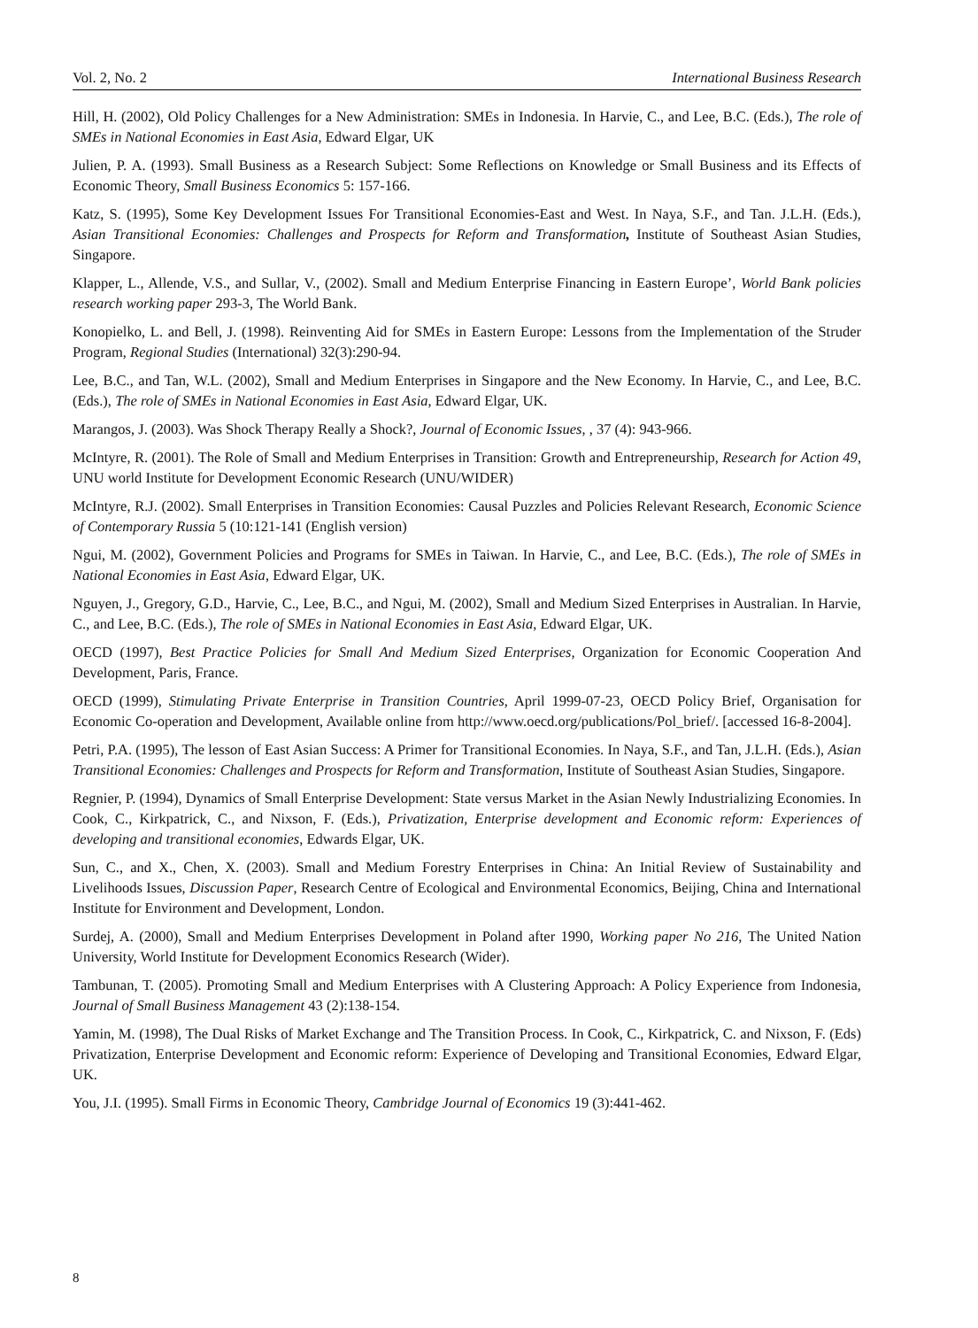Vol. 2, No. 2 International Business Research
Hill, H. (2002), Old Policy Challenges for a New Administration: SMEs in Indonesia. In Harvie, C., and Lee, B.C. (Eds.), The role of SMEs in National Economies in East Asia, Edward Elgar, UK
Julien, P. A. (1993). Small Business as a Research Subject: Some Reflections on Knowledge or Small Business and its Effects of Economic Theory, Small Business Economics 5: 157-166.
Katz, S. (1995), Some Key Development Issues For Transitional Economies-East and West. In Naya, S.F., and Tan. J.L.H. (Eds.), Asian Transitional Economies: Challenges and Prospects for Reform and Transformation, Institute of Southeast Asian Studies, Singapore.
Klapper, L., Allende, V.S., and Sullar, V., (2002). Small and Medium Enterprise Financing in Eastern Europe’, World Bank policies research working paper 293-3, The World Bank.
Konopielko, L. and Bell, J. (1998). Reinventing Aid for SMEs in Eastern Europe: Lessons from the Implementation of the Struder Program, Regional Studies (International) 32(3):290-94.
Lee, B.C., and Tan, W.L. (2002), Small and Medium Enterprises in Singapore and the New Economy. In Harvie, C., and Lee, B.C. (Eds.), The role of SMEs in National Economies in East Asia, Edward Elgar, UK.
Marangos, J. (2003). Was Shock Therapy Really a Shock?, Journal of Economic Issues, , 37 (4): 943-966.
McIntyre, R. (2001). The Role of Small and Medium Enterprises in Transition: Growth and Entrepreneurship, Research for Action 49, UNU world Institute for Development Economic Research (UNU/WIDER)
McIntyre, R.J. (2002). Small Enterprises in Transition Economies: Causal Puzzles and Policies Relevant Research, Economic Science of Contemporary Russia 5 (10:121-141 (English version)
Ngui, M. (2002), Government Policies and Programs for SMEs in Taiwan. In Harvie, C., and Lee, B.C. (Eds.), The role of SMEs in National Economies in East Asia, Edward Elgar, UK.
Nguyen, J., Gregory, G.D., Harvie, C., Lee, B.C., and Ngui, M. (2002), Small and Medium Sized Enterprises in Australian. In Harvie, C., and Lee, B.C. (Eds.), The role of SMEs in National Economies in East Asia, Edward Elgar, UK.
OECD (1997), Best Practice Policies for Small And Medium Sized Enterprises, Organization for Economic Cooperation And Development, Paris, France.
OECD (1999), Stimulating Private Enterprise in Transition Countries, April 1999-07-23, OECD Policy Brief, Organisation for Economic Co-operation and Development, Available online from http://www.oecd.org/publications/Pol_brief/. [accessed 16-8-2004].
Petri, P.A. (1995), The lesson of East Asian Success: A Primer for Transitional Economies. In Naya, S.F., and Tan, J.L.H. (Eds.), Asian Transitional Economies: Challenges and Prospects for Reform and Transformation, Institute of Southeast Asian Studies, Singapore.
Regnier, P. (1994), Dynamics of Small Enterprise Development: State versus Market in the Asian Newly Industrializing Economies. In Cook, C., Kirkpatrick, C., and Nixson, F. (Eds.), Privatization, Enterprise development and Economic reform: Experiences of developing and transitional economies, Edwards Elgar, UK.
Sun, C., and X., Chen, X. (2003). Small and Medium Forestry Enterprises in China: An Initial Review of Sustainability and Livelihoods Issues, Discussion Paper, Research Centre of Ecological and Environmental Economics, Beijing, China and International Institute for Environment and Development, London.
Surdej, A. (2000), Small and Medium Enterprises Development in Poland after 1990, Working paper No 216, The United Nation University, World Institute for Development Economics Research (Wider).
Tambunan, T. (2005). Promoting Small and Medium Enterprises with A Clustering Approach: A Policy Experience from Indonesia, Journal of Small Business Management 43 (2):138-154.
Yamin, M. (1998), The Dual Risks of Market Exchange and The Transition Process. In Cook, C., Kirkpatrick, C. and Nixson, F. (Eds) Privatization, Enterprise Development and Economic reform: Experience of Developing and Transitional Economies, Edward Elgar, UK.
You, J.I. (1995). Small Firms in Economic Theory, Cambridge Journal of Economics 19 (3):441-462.
8